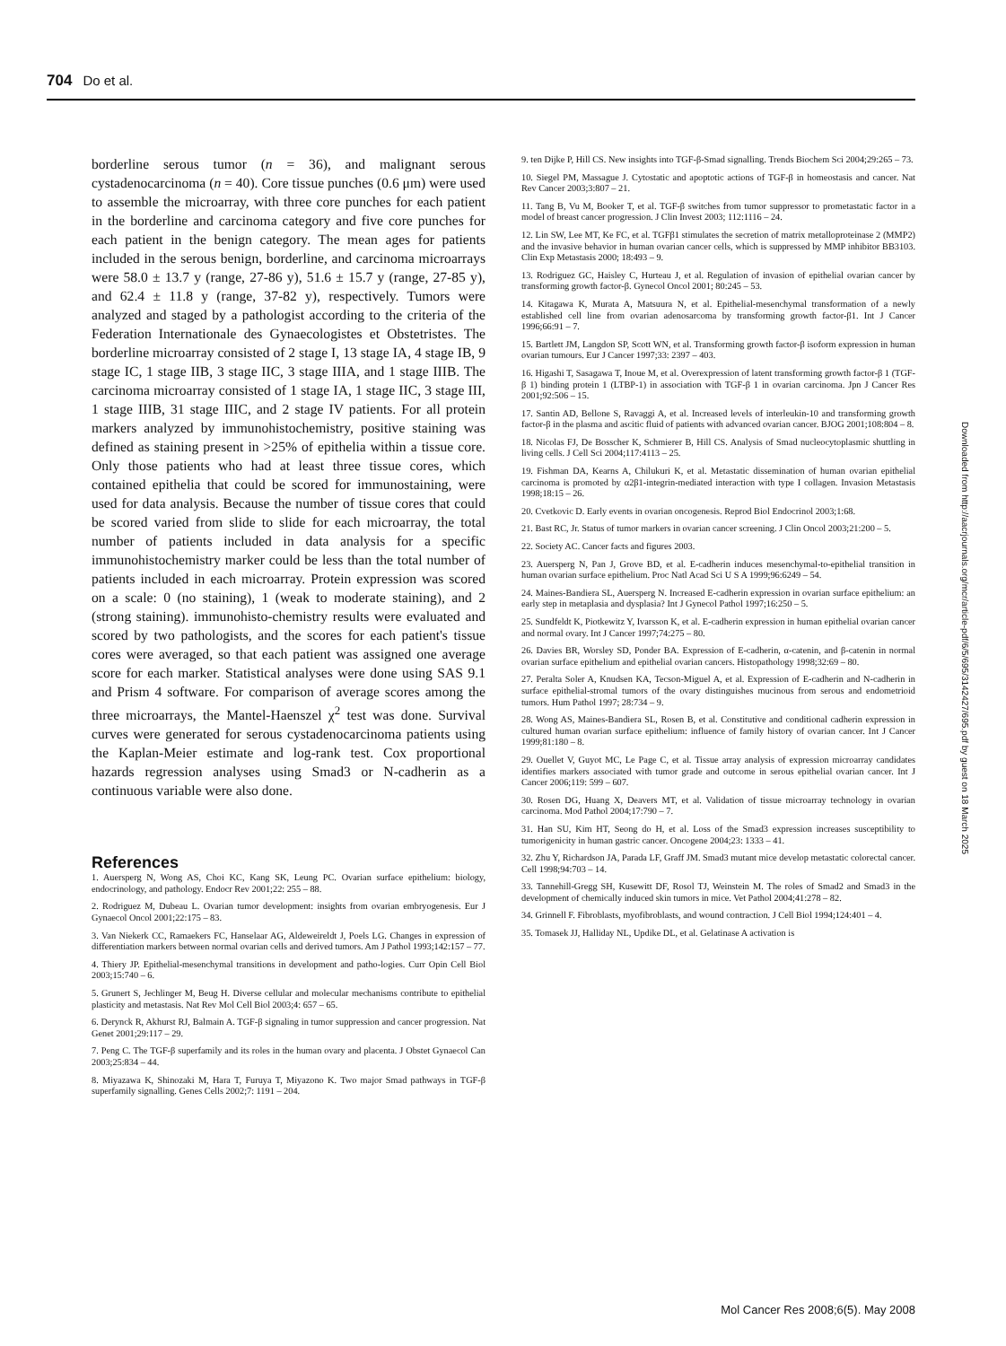704 Do et al.
borderline serous tumor (n = 36), and malignant serous cystadenocarcinoma (n = 40). Core tissue punches (0.6 μm) were used to assemble the microarray, with three core punches for each patient in the borderline and carcinoma category and five core punches for each patient in the benign category. The mean ages for patients included in the serous benign, borderline, and carcinoma microarrays were 58.0 ± 13.7 y (range, 27-86 y), 51.6 ± 15.7 y (range, 27-85 y), and 62.4 ± 11.8 y (range, 37-82 y), respectively. Tumors were analyzed and staged by a pathologist according to the criteria of the Federation Internationale des Gynaecologistes et Obstetristes. The borderline microarray consisted of 2 stage I, 13 stage IA, 4 stage IB, 9 stage IC, 1 stage IIB, 3 stage IIC, 3 stage IIIA, and 1 stage IIIB. The carcinoma microarray consisted of 1 stage IA, 1 stage IIC, 3 stage III, 1 stage IIIB, 31 stage IIIC, and 2 stage IV patients. For all protein markers analyzed by immunohistochemistry, positive staining was defined as staining present in >25% of epithelia within a tissue core. Only those patients who had at least three tissue cores, which contained epithelia that could be scored for immunostaining, were used for data analysis. Because the number of tissue cores that could be scored varied from slide to slide for each microarray, the total number of patients included in data analysis for a specific immunohistochemistry marker could be less than the total number of patients included in each microarray. Protein expression was scored on a scale: 0 (no staining), 1 (weak to moderate staining), and 2 (strong staining). immunohisto-chemistry results were evaluated and scored by two pathologists, and the scores for each patient's tissue cores were averaged, so that each patient was assigned one average score for each marker. Statistical analyses were done using SAS 9.1 and Prism 4 software. For comparison of average scores among the three microarrays, the Mantel-Haenszel χ<sup>2</sup> test was done. Survival curves were generated for serous cystadenocarcinoma patients using the Kaplan-Meier estimate and log-rank test. Cox proportional hazards regression analyses using Smad3 or N-cadherin as a continuous variable were also done.
References
1. Auersperg N, Wong AS, Choi KC, Kang SK, Leung PC. Ovarian surface epithelium: biology, endocrinology, and pathology. Endocr Rev 2001;22: 255 – 88.
2. Rodriguez M, Dubeau L. Ovarian tumor development: insights from ovarian embryogenesis. Eur J Gynaecol Oncol 2001;22:175 – 83.
3. Van Niekerk CC, Ramaekers FC, Hanselaar AG, Aldeweireldt J, Poels LG. Changes in expression of differentiation markers between normal ovarian cells and derived tumors. Am J Pathol 1993;142:157 – 77.
4. Thiery JP. Epithelial-mesenchymal transitions in development and patho-logies. Curr Opin Cell Biol 2003;15:740 – 6.
5. Grunert S, Jechlinger M, Beug H. Diverse cellular and molecular mechanisms contribute to epithelial plasticity and metastasis. Nat Rev Mol Cell Biol 2003;4: 657 – 65.
6. Derynck R, Akhurst RJ, Balmain A. TGF-β signaling in tumor suppression and cancer progression. Nat Genet 2001;29:117 – 29.
7. Peng C. The TGF-β superfamily and its roles in the human ovary and placenta. J Obstet Gynaecol Can 2003;25:834 – 44.
8. Miyazawa K, Shinozaki M, Hara T, Furuya T, Miyazono K. Two major Smad pathways in TGF-β superfamily signalling. Genes Cells 2002;7: 1191 – 204.
9. ten Dijke P, Hill CS. New insights into TGF-β-Smad signalling. Trends Biochem Sci 2004;29:265 – 73.
10. Siegel PM, Massague J. Cytostatic and apoptotic actions of TGF-β in homeostasis and cancer. Nat Rev Cancer 2003;3:807 – 21.
11. Tang B, Vu M, Booker T, et al. TGF-β switches from tumor suppressor to prometastatic factor in a model of breast cancer progression. J Clin Invest 2003; 112:1116 – 24.
12. Lin SW, Lee MT, Ke FC, et al. TGFβ1 stimulates the secretion of matrix metalloproteinase 2 (MMP2) and the invasive behavior in human ovarian cancer cells, which is suppressed by MMP inhibitor BB3103. Clin Exp Metastasis 2000; 18:493 – 9.
13. Rodriguez GC, Haisley C, Hurteau J, et al. Regulation of invasion of epithelial ovarian cancer by transforming growth factor-β. Gynecol Oncol 2001; 80:245 – 53.
14. Kitagawa K, Murata A, Matsuura N, et al. Epithelial-mesenchymal transformation of a newly established cell line from ovarian adenosarcoma by transforming growth factor-β1. Int J Cancer 1996;66:91 – 7.
15. Bartlett JM, Langdon SP, Scott WN, et al. Transforming growth factor-β isoform expression in human ovarian tumours. Eur J Cancer 1997;33: 2397 – 403.
16. Higashi T, Sasagawa T, Inoue M, et al. Overexpression of latent transforming growth factor-β 1 (TGF-β 1) binding protein 1 (LTBP-1) in association with TGF-β 1 in ovarian carcinoma. Jpn J Cancer Res 2001;92:506 – 15.
17. Santin AD, Bellone S, Ravaggi A, et al. Increased levels of interleukin-10 and transforming growth factor-β in the plasma and ascitic fluid of patients with advanced ovarian cancer. BJOG 2001;108:804 – 8.
18. Nicolas FJ, De Bosscher K, Schmierer B, Hill CS. Analysis of Smad nucleocytoplasmic shuttling in living cells. J Cell Sci 2004;117:4113 – 25.
19. Fishman DA, Kearns A, Chilukuri K, et al. Metastatic dissemination of human ovarian epithelial carcinoma is promoted by α2β1-integrin-mediated interaction with type I collagen. Invasion Metastasis 1998;18:15 – 26.
20. Cvetkovic D. Early events in ovarian oncogenesis. Reprod Biol Endocrinol 2003;1:68.
21. Bast RC, Jr. Status of tumor markers in ovarian cancer screening. J Clin Oncol 2003;21:200 – 5.
22. Society AC. Cancer facts and figures 2003.
23. Auersperg N, Pan J, Grove BD, et al. E-cadherin induces mesenchymal-to-epithelial transition in human ovarian surface epithelium. Proc Natl Acad Sci U S A 1999;96:6249 – 54.
24. Maines-Bandiera SL, Auersperg N. Increased E-cadherin expression in ovarian surface epithelium: an early step in metaplasia and dysplasia? Int J Gynecol Pathol 1997;16:250 – 5.
25. Sundfeldt K, Piotkewitz Y, Ivarsson K, et al. E-cadherin expression in human epithelial ovarian cancer and normal ovary. Int J Cancer 1997;74:275 – 80.
26. Davies BR, Worsley SD, Ponder BA. Expression of E-cadherin, α-catenin, and β-catenin in normal ovarian surface epithelium and epithelial ovarian cancers. Histopathology 1998;32:69 – 80.
27. Peralta Soler A, Knudsen KA, Tecson-Miguel A, et al. Expression of E-cadherin and N-cadherin in surface epithelial-stromal tumors of the ovary distinguishes mucinous from serous and endometrioid tumors. Hum Pathol 1997; 28:734 – 9.
28. Wong AS, Maines-Bandiera SL, Rosen B, et al. Constitutive and conditional cadherin expression in cultured human ovarian surface epithelium: influence of family history of ovarian cancer. Int J Cancer 1999;81:180 – 8.
29. Ouellet V, Guyot MC, Le Page C, et al. Tissue array analysis of expression microarray candidates identifies markers associated with tumor grade and outcome in serous epithelial ovarian cancer. Int J Cancer 2006;119: 599 – 607.
30. Rosen DG, Huang X, Deavers MT, et al. Validation of tissue microarray technology in ovarian carcinoma. Mod Pathol 2004;17:790 – 7.
31. Han SU, Kim HT, Seong do H, et al. Loss of the Smad3 expression increases susceptibility to tumorigenicity in human gastric cancer. Oncogene 2004;23: 1333 – 41.
32. Zhu Y, Richardson JA, Parada LF, Graff JM. Smad3 mutant mice develop metastatic colorectal cancer. Cell 1998;94:703 – 14.
33. Tannehill-Gregg SH, Kusewitt DF, Rosol TJ, Weinstein M. The roles of Smad2 and Smad3 in the development of chemically induced skin tumors in mice. Vet Pathol 2004;41:278 – 82.
34. Grinnell F. Fibroblasts, myofibroblasts, and wound contraction. J Cell Biol 1994;124:401 – 4.
35. Tomasek JJ, Halliday NL, Updike DL, et al. Gelatinase A activation is
Downloaded from http://aacrjournals.org/mcr/article-pdf/6/5/695/3142427/695.pdf by guest on 18 March 2025
Mol Cancer Res 2008;6(5). May 2008